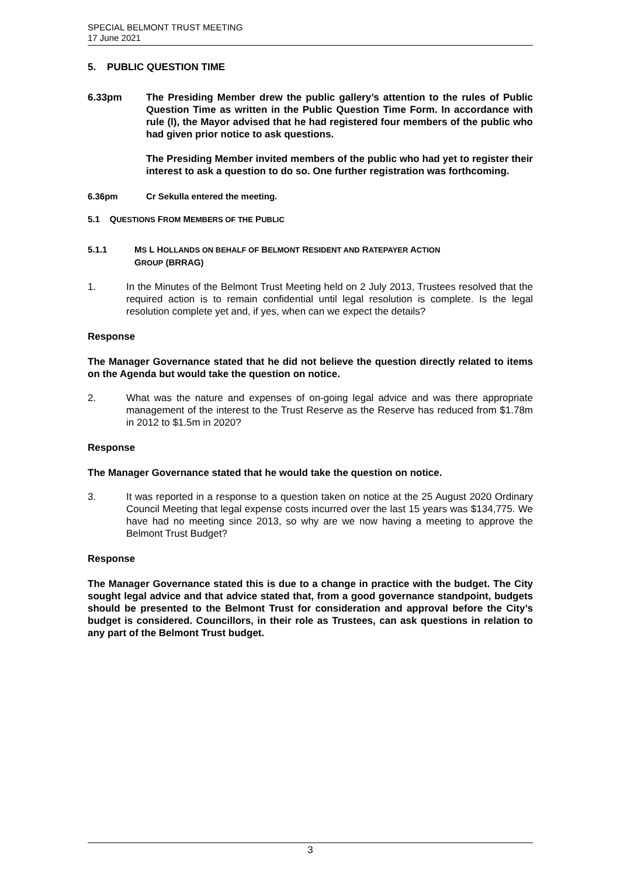SPECIAL BELMONT TRUST MEETING
17 June 2021
5. PUBLIC QUESTION TIME
6.33pm The Presiding Member drew the public gallery’s attention to the rules of Public Question Time as written in the Public Question Time Form. In accordance with rule (l), the Mayor advised that he had registered four members of the public who had given prior notice to ask questions.
The Presiding Member invited members of the public who had yet to register their interest to ask a question to do so. One further registration was forthcoming.
6.36pm Cr Sekulla entered the meeting.
5.1 QUESTIONS FROM MEMBERS OF THE PUBLIC
5.1.1 MS L HOLLANDS ON BEHALF OF BELMONT RESIDENT AND RATEPAYER ACTION
GROUP (BRRAG)
1. In the Minutes of the Belmont Trust Meeting held on 2 July 2013, Trustees resolved that the required action is to remain confidential until legal resolution is complete. Is the legal resolution complete yet and, if yes, when can we expect the details?
Response
The Manager Governance stated that he did not believe the question directly related to items on the Agenda but would take the question on notice.
2. What was the nature and expenses of on-going legal advice and was there appropriate management of the interest to the Trust Reserve as the Reserve has reduced from $1.78m in 2012 to $1.5m in 2020?
Response
The Manager Governance stated that he would take the question on notice.
3. It was reported in a response to a question taken on notice at the 25 August 2020 Ordinary Council Meeting that legal expense costs incurred over the last 15 years was $134,775. We have had no meeting since 2013, so why are we now having a meeting to approve the Belmont Trust Budget?
Response
The Manager Governance stated this is due to a change in practice with the budget. The City sought legal advice and that advice stated that, from a good governance standpoint, budgets should be presented to the Belmont Trust for consideration and approval before the City’s budget is considered. Councillors, in their role as Trustees, can ask questions in relation to any part of the Belmont Trust budget.
3